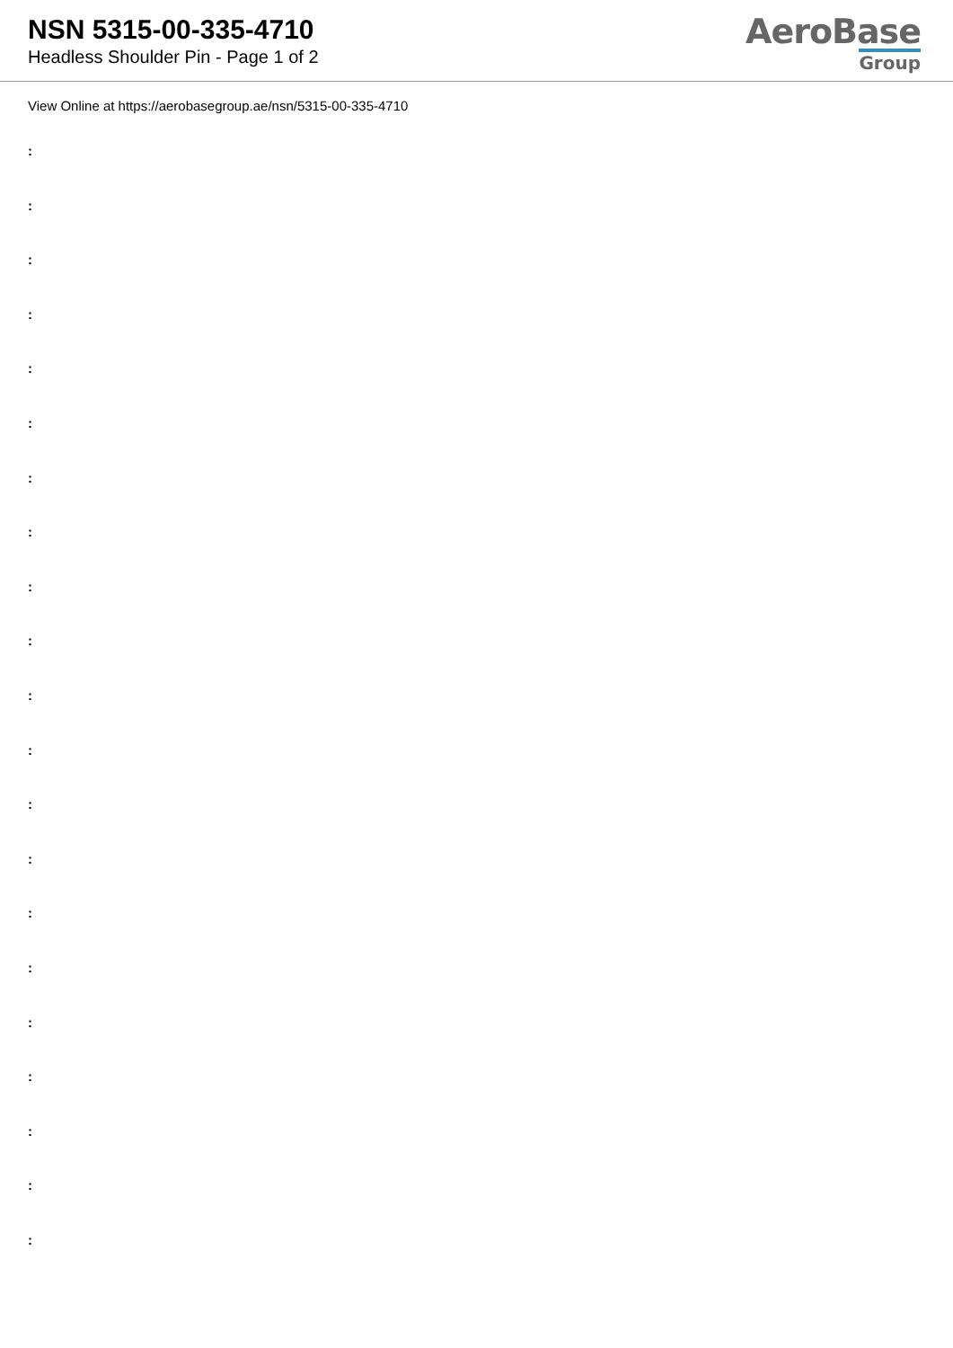NSN 5315-00-335-4710
Headless Shoulder Pin - Page 1 of 2
AeroBase
Group
View Online at https://aerobasegroup.ae/nsn/5315-00-335-4710
:
:
:
:
:
:
:
:
:
:
:
:
:
:
:
:
:
:
:
:
: